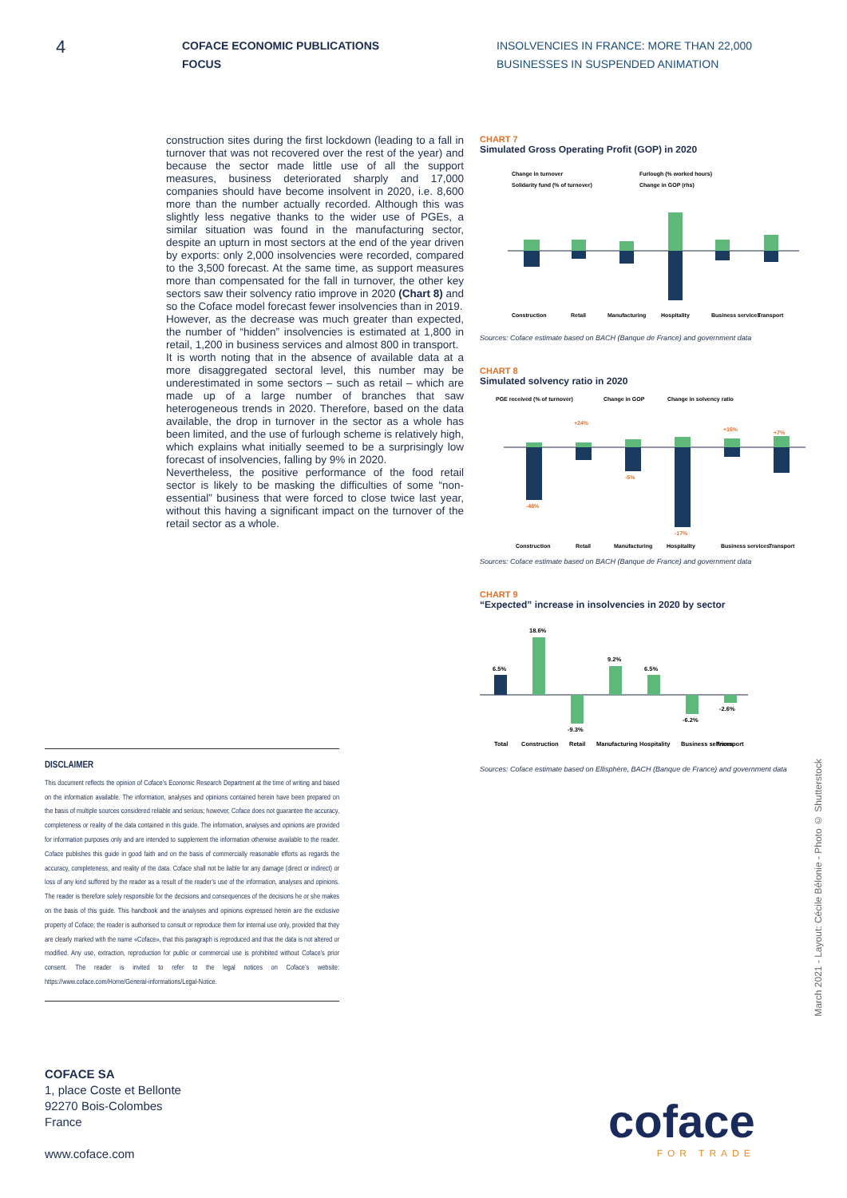4
COFACE ECONOMIC PUBLICATIONS
FOCUS
INSOLVENCIES IN FRANCE: MORE THAN 22,000
BUSINESSES IN SUSPENDED ANIMATION
construction sites during the first lockdown (leading to a fall in turnover that was not recovered over the rest of the year) and because the sector made little use of all the support measures, business deteriorated sharply and 17,000 companies should have become insolvent in 2020, i.e. 8,600 more than the number actually recorded. Although this was slightly less negative thanks to the wider use of PGEs, a similar situation was found in the manufacturing sector, despite an upturn in most sectors at the end of the year driven by exports: only 2,000 insolvencies were recorded, compared to the 3,500 forecast. At the same time, as support measures more than compensated for the fall in turnover, the other key sectors saw their solvency ratio improve in 2020 (Chart 8) and so the Coface model forecast fewer insolvencies than in 2019.
However, as the decrease was much greater than expected, the number of “hidden” insolvencies is estimated at 1,800 in retail, 1,200 in business services and almost 800 in transport.
It is worth noting that in the absence of available data at a more disaggregated sectoral level, this number may be underestimated in some sectors – such as retail – which are made up of a large number of branches that saw heterogeneous trends in 2020. Therefore, based on the data available, the drop in turnover in the sector as a whole has been limited, and the use of furlough scheme is relatively high, which explains what initially seemed to be a surprisingly low forecast of insolvencies, falling by 9% in 2020.
Nevertheless, the positive performance of the food retail sector is likely to be masking the difficulties of some “non-essential” business that were forced to close twice last year, without this having a significant impact on the turnover of the retail sector as a whole.
CHART 7
Simulated Gross Operating Profit (GOP) in 2020
Change in turnover
Furlough (% worked hours)
Solidarity fund (% of turnover)
Change in GOP (rhs)
Construction
Retail
Manufacturing
Hospitality
Business services
Transport
Sources: Coface estimate based on BACH (Banque de France) and government data
CHART 8
Simulated solvency ratio in 2020
PGE received (% of turnover)
Change in GOP
Change in solvency ratio
-48%
+24%
-5%
-17%
+16%
+7%
Construction
Retail
Manufacturing
Hospitality
Business services
Transport
Sources: Coface estimate based on BACH (Banque de France) and government data
CHART 9
“Expected” increase in insolvencies in 2020 by sector
6.5%
18.6%
-9.3%
9.2%
6.5%
-6.2%
-2.6%
Total
Construction
Retail
Manufacturing
Hospitality
Business services
Transport
Sources: Coface estimate based on Ellisphère, BACH (Banque de France) and government data
DISCLAIMER
This document reflects the opinion of Coface’s Economic Research Department at the time of writing and based on the information available. The information, analyses and opinions contained herein have been prepared on the basis of multiple sources considered reliable and serious; however, Coface does not guarantee the accuracy, completeness or reality of the data contained in this guide. The information, analyses and opinions are provided for information purposes only and are intended to supplement the information otherwise available to the reader. Coface publishes this guide in good faith and on the basis of commercially reasonable efforts as regards the accuracy, completeness, and reality of the data. Coface shall not be liable for any damage (direct or indirect) or loss of any kind suffered by the reader as a result of the reader’s use of the information, analyses and opinions. The reader is therefore solely responsible for the decisions and consequences of the decisions he or she makes on the basis of this guide. This handbook and the analyses and opinions expressed herein are the exclusive property of Coface; the reader is authorised to consult or reproduce them for internal use only, provided that they are clearly marked with the name «Coface», that this paragraph is reproduced and that the data is not altered or modified. Any use, extraction, reproduction for public or commercial use is prohibited without Coface’s prior consent. The reader is invited to refer to the legal notices on Coface’s website: https://www.coface.com/Home/General-informations/Legal-Notice.
COFACE SA
1, place Coste et Bellonte
92270 Bois-Colombes
France
www.coface.com
March 2021 - Layout: Cécile Bélonie - Photo © Shutterstock
coface
FOR TRADE